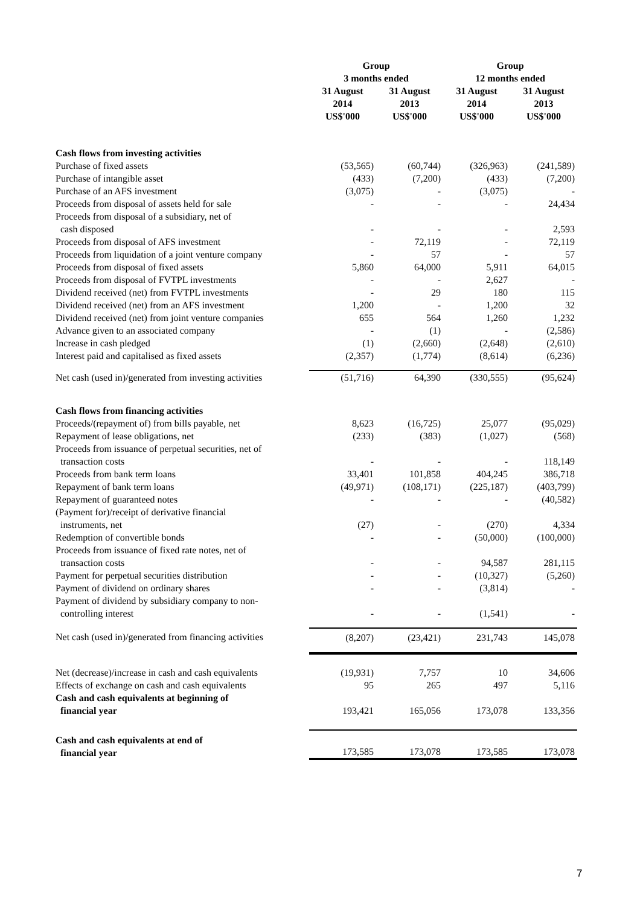| | Group | | Group | |
| | 3 months ended | | 12 months ended | |
| | 31 August 2014 US$'000 | 31 August 2013 US$'000 | 31 August 2014 US$'000 | 31 August 2013 US$'000 |
| Cash flows from investing activities | | | | |
| Purchase of fixed assets | (53,565) | (60,744) | (326,963) | (241,589) |
| Purchase of intangible asset | (433) | (7,200) | (433) | (7,200) |
| Purchase of an AFS investment | (3,075) | - | (3,075) | - |
| Proceeds from disposal of assets held for sale | - | - | - | 24,434 |
| Proceeds from disposal of a subsidiary, net of cash disposed | - | - | - | 2,593 |
| Proceeds from disposal of AFS investment | - | 72,119 | - | 72,119 |
| Proceeds from liquidation of a joint venture company | - | 57 | - | 57 |
| Proceeds from disposal of fixed assets | 5,860 | 64,000 | 5,911 | 64,015 |
| Proceeds from disposal of FVTPL investments | - | - | 2,627 | - |
| Dividend received (net) from FVTPL investments | - | 29 | 180 | 115 |
| Dividend received (net) from an AFS investment | 1,200 | - | 1,200 | 32 |
| Dividend received (net) from joint venture companies | 655 | 564 | 1,260 | 1,232 |
| Advance given to an associated company | - | (1) | - | (2,586) |
| Increase in cash pledged | (1) | (2,660) | (2,648) | (2,610) |
| Interest paid and capitalised as fixed assets | (2,357) | (1,774) | (8,614) | (6,236) |
| Net cash (used in)/generated from investing activities | (51,716) | 64,390 | (330,555) | (95,624) |
| Cash flows from financing activities | | | | |
| Proceeds/(repayment of) from bills payable, net | 8,623 | (16,725) | 25,077 | (95,029) |
| Repayment of lease obligations, net | (233) | (383) | (1,027) | (568) |
| Proceeds from issuance of perpetual securities, net of transaction costs | - | - | - | 118,149 |
| Proceeds from bank term loans | 33,401 | 101,858 | 404,245 | 386,718 |
| Repayment of bank term loans | (49,971) | (108,171) | (225,187) | (403,799) |
| Repayment of guaranteed notes | - | - | - | (40,582) |
| (Payment for)/receipt of derivative financial instruments, net | (27) | - | (270) | 4,334 |
| Redemption of convertible bonds | - | - | (50,000) | (100,000) |
| Proceeds from issuance of fixed rate notes, net of transaction costs | - | - | 94,587 | 281,115 |
| Payment for perpetual securities distribution | - | - | (10,327) | (5,260) |
| Payment of dividend on ordinary shares | - | - | (3,814) | - |
| Payment of dividend by subsidiary company to non- controlling interest | - | - | (1,541) | - |
| Net cash (used in)/generated from financing activities | (8,207) | (23,421) | 231,743 | 145,078 |
| Net (decrease)/increase in cash and cash equivalents | (19,931) | 7,757 | 10 | 34,606 |
| Effects of exchange on cash and cash equivalents | 95 | 265 | 497 | 5,116 |
| Cash and cash equivalents at beginning of financial year | 193,421 | 165,056 | 173,078 | 133,356 |
| Cash and cash equivalents at end of financial year | 173,585 | 173,078 | 173,585 | 173,078 |
7